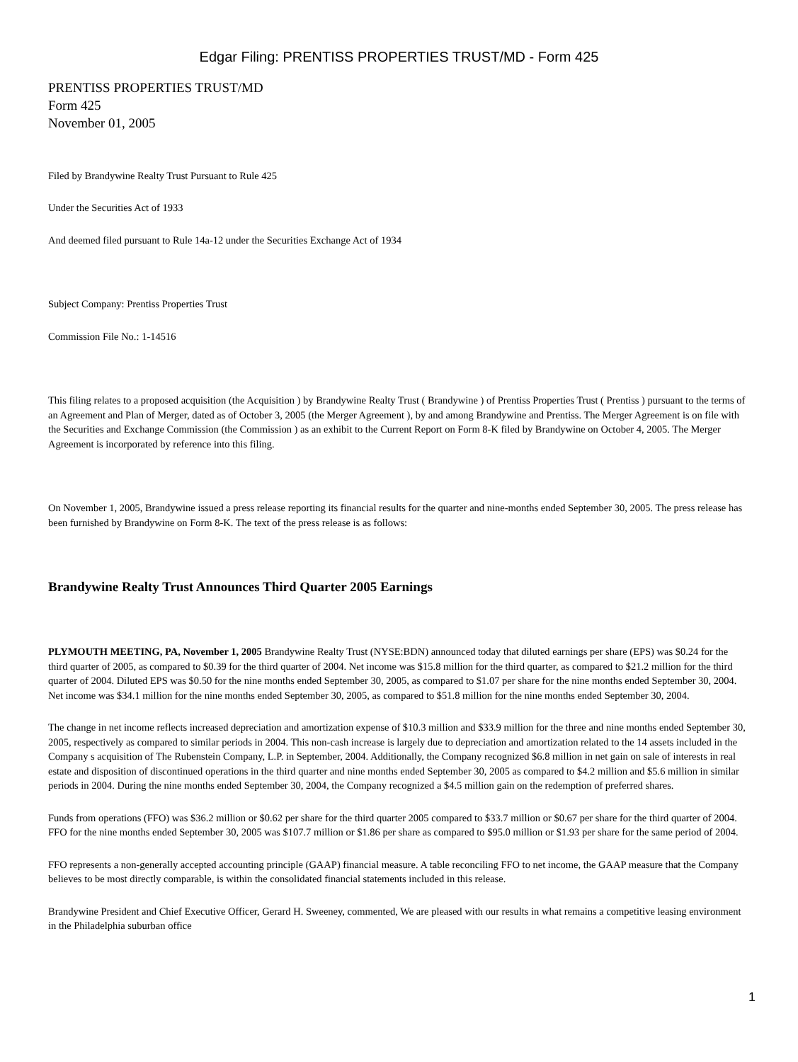Edgar Filing: PRENTISS PROPERTIES TRUST/MD - Form 425
PRENTISS PROPERTIES TRUST/MD
Form 425
November 01, 2005
Filed by Brandywine Realty Trust Pursuant to Rule 425
Under the Securities Act of 1933
And deemed filed pursuant to Rule 14a-12 under the Securities Exchange Act of 1934
Subject Company: Prentiss Properties Trust
Commission File No.: 1-14516
This filing relates to a proposed acquisition (the Acquisition ) by Brandywine Realty Trust ( Brandywine ) of Prentiss Properties Trust ( Prentiss ) pursuant to the terms of an Agreement and Plan of Merger, dated as of October 3, 2005 (the Merger Agreement ), by and among Brandywine and Prentiss. The Merger Agreement is on file with the Securities and Exchange Commission (the Commission ) as an exhibit to the Current Report on Form 8-K filed by Brandywine on October 4, 2005. The Merger Agreement is incorporated by reference into this filing.
On November 1, 2005, Brandywine issued a press release reporting its financial results for the quarter and nine-months ended September 30, 2005. The press release has been furnished by Brandywine on Form 8-K. The text of the press release is as follows:
Brandywine Realty Trust Announces Third Quarter 2005 Earnings
PLYMOUTH MEETING, PA, November 1, 2005 Brandywine Realty Trust (NYSE:BDN) announced today that diluted earnings per share (EPS) was $0.24 for the third quarter of 2005, as compared to $0.39 for the third quarter of 2004. Net income was $15.8 million for the third quarter, as compared to $21.2 million for the third quarter of 2004. Diluted EPS was $0.50 for the nine months ended September 30, 2005, as compared to $1.07 per share for the nine months ended September 30, 2004. Net income was $34.1 million for the nine months ended September 30, 2005, as compared to $51.8 million for the nine months ended September 30, 2004.
The change in net income reflects increased depreciation and amortization expense of $10.3 million and $33.9 million for the three and nine months ended September 30, 2005, respectively as compared to similar periods in 2004. This non-cash increase is largely due to depreciation and amortization related to the 14 assets included in the Company s acquisition of The Rubenstein Company, L.P. in September, 2004. Additionally, the Company recognized $6.8 million in net gain on sale of interests in real estate and disposition of discontinued operations in the third quarter and nine months ended September 30, 2005 as compared to $4.2 million and $5.6 million in similar periods in 2004. During the nine months ended September 30, 2004, the Company recognized a $4.5 million gain on the redemption of preferred shares.
Funds from operations (FFO) was $36.2 million or $0.62 per share for the third quarter 2005 compared to $33.7 million or $0.67 per share for the third quarter of 2004. FFO for the nine months ended September 30, 2005 was $107.7 million or $1.86 per share as compared to $95.0 million or $1.93 per share for the same period of 2004.
FFO represents a non-generally accepted accounting principle (GAAP) financial measure. A table reconciling FFO to net income, the GAAP measure that the Company believes to be most directly comparable, is within the consolidated financial statements included in this release.
Brandywine President and Chief Executive Officer, Gerard H. Sweeney, commented, We are pleased with our results in what remains a competitive leasing environment in the Philadelphia suburban office
1